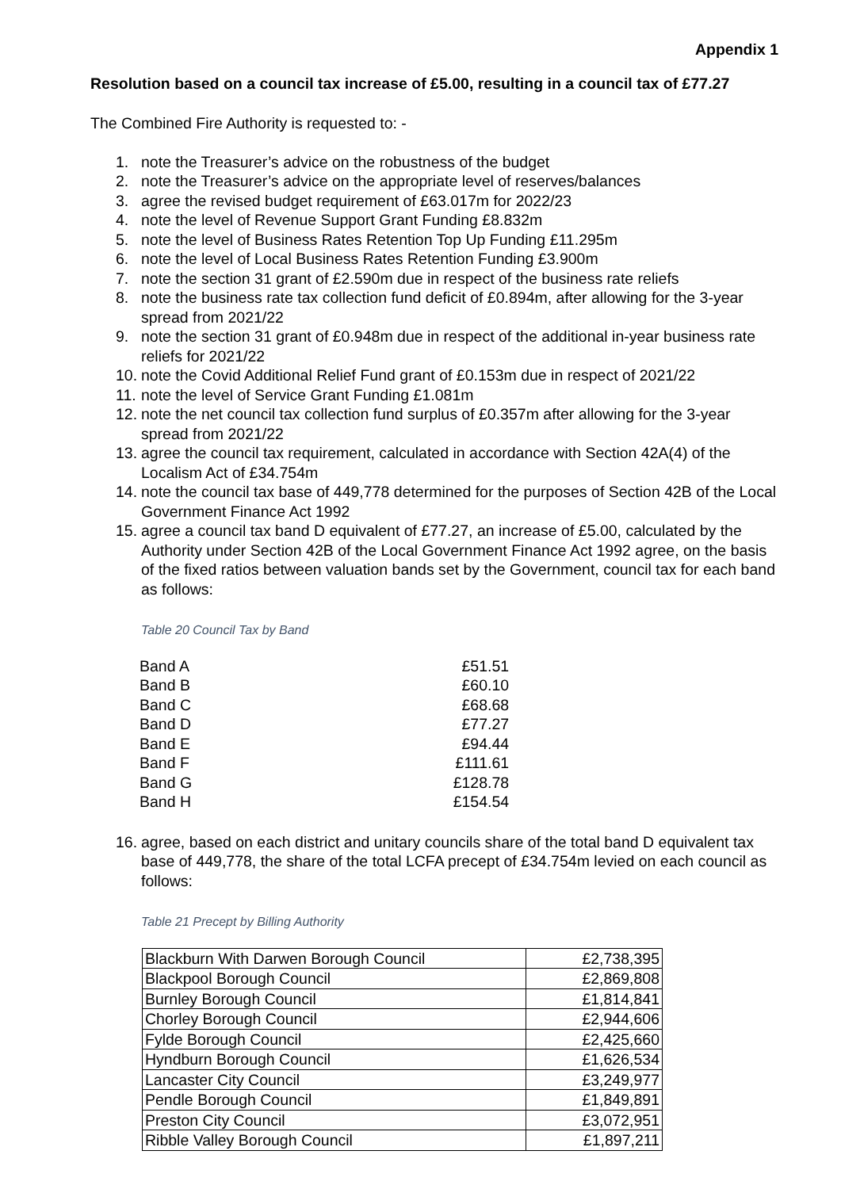Appendix 1
Resolution based on a council tax increase of £5.00, resulting in a council tax of £77.27
The Combined Fire Authority is requested to: -
1. note the Treasurer’s advice on the robustness of the budget
2. note the Treasurer’s advice on the appropriate level of reserves/balances
3. agree the revised budget requirement of £63.017m for 2022/23
4. note the level of Revenue Support Grant Funding £8.832m
5. note the level of Business Rates Retention Top Up Funding £11.295m
6. note the level of Local Business Rates Retention Funding £3.900m
7. note the section 31 grant of £2.590m due in respect of the business rate reliefs
8. note the business rate tax collection fund deficit of £0.894m, after allowing for the 3-year spread from 2021/22
9. note the section 31 grant of £0.948m due in respect of the additional in-year business rate reliefs for 2021/22
10. note the Covid Additional Relief Fund grant of £0.153m due in respect of 2021/22
11. note the level of Service Grant Funding £1.081m
12. note the net council tax collection fund surplus of £0.357m after allowing for the 3-year spread from 2021/22
13. agree the council tax requirement, calculated in accordance with Section 42A(4) of the Localism Act of £34.754m
14. note the council tax base of 449,778 determined for the purposes of Section 42B of the Local Government Finance Act 1992
15. agree a council tax band D equivalent of £77.27, an increase of £5.00, calculated by the Authority under Section 42B of the Local Government Finance Act 1992 agree, on the basis of the fixed ratios between valuation bands set by the Government, council tax for each band as follows:
Table 20 Council Tax by Band
| Band A | £51.51 |
| Band B | £60.10 |
| Band C | £68.68 |
| Band D | £77.27 |
| Band E | £94.44 |
| Band F | £111.61 |
| Band G | £128.78 |
| Band H | £154.54 |
16. agree, based on each district and unitary councils share of the total band D equivalent tax base of 449,778, the share of the total LCFA precept of £34.754m levied on each council as follows:
Table 21 Precept by Billing Authority
| Blackburn With Darwen Borough Council | £2,738,395 |
| Blackpool Borough Council | £2,869,808 |
| Burnley Borough Council | £1,814,841 |
| Chorley Borough Council | £2,944,606 |
| Fylde Borough Council | £2,425,660 |
| Hyndburn Borough Council | £1,626,534 |
| Lancaster City Council | £3,249,977 |
| Pendle Borough Council | £1,849,891 |
| Preston City Council | £3,072,951 |
| Ribble Valley Borough Council | £1,897,211 |